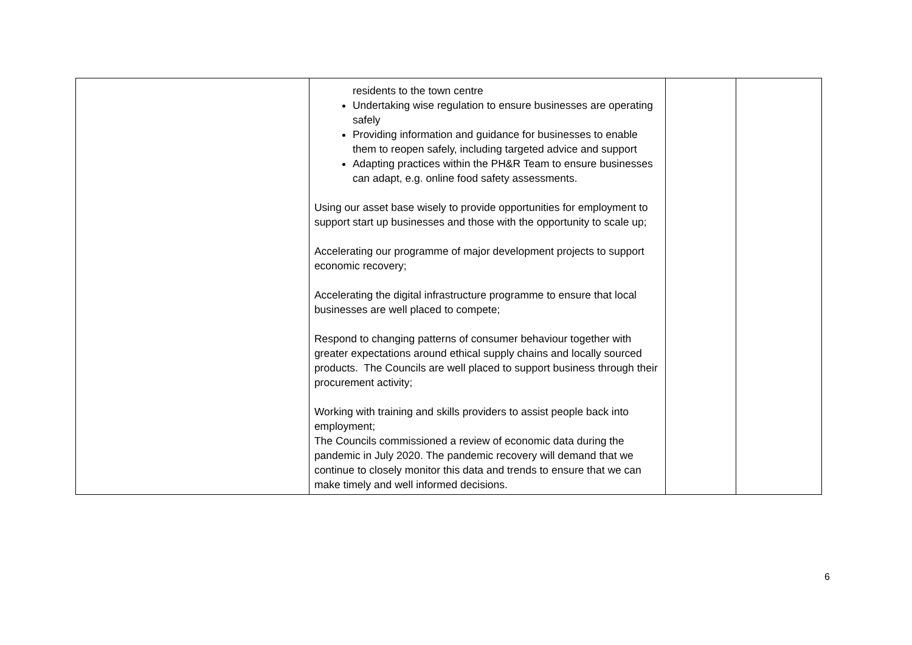| | residents to the town centre Undertaking wise regulation to ensure businesses are operating safely Providing information and guidance for businesses to enable them to reopen safely, including targeted advice and support Adapting practices within the PH&R Team to ensure businesses can adapt, e.g. online food safety assessments. Using our asset base wisely to provide opportunities for employment to support start up businesses and those with the opportunity to scale up; Accelerating our programme of major development projects to support economic recovery; Accelerating the digital infrastructure programme to ensure that local businesses are well placed to compete; Respond to changing patterns of consumer behaviour together with greater expectations around ethical supply chains and locally sourced products. The Councils are well placed to support business through their procurement activity; Working with training and skills providers to assist people back into employment; The Councils commissioned a review of economic data during the pandemic in July 2020. The pandemic recovery will demand that we continue to closely monitor this data and trends to ensure that we can make timely and well informed decisions. | | |
6